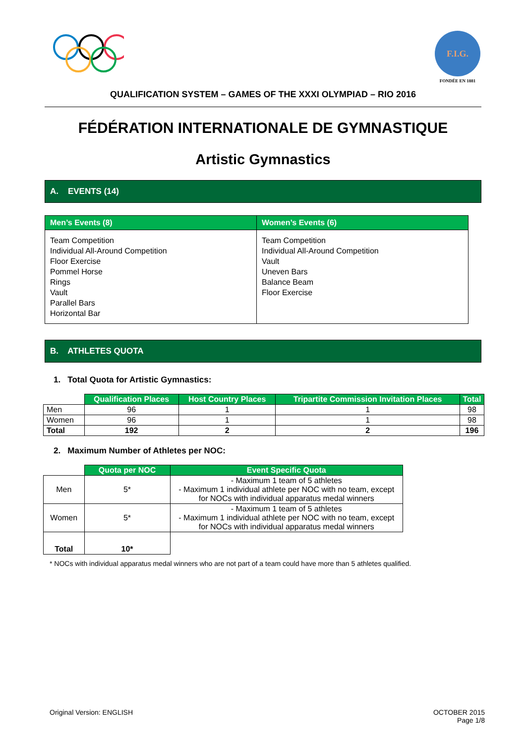F.I.G.
FONDÉE EN 1881
QUALIFICATION SYSTEM – GAMES OF THE XXXI OLYMPIAD – RIO 2016
FÉDÉRATION INTERNATIONALE DE GYMNASTIQUE
Artistic Gymnastics
A. EVENTS (14)
| Men’s Events (8) | Women’s Events (6) |
| --- | --- |
| Team Competition Individual All-Around Competition Floor Exercise Pommel Horse Rings Vault Parallel Bars Horizontal Bar | Team Competition Individual All-Around Competition Vault Uneven Bars Balance Beam Floor Exercise |
B. ATHLETES QUOTA
1. Total Quota for Artistic Gymnastics:
| | Qualification Places | Host Country Places | Tripartite Commission Invitation Places | Total |
| Men | 96 | 1 | 1 | 98 |
| Women | 96 | 1 | 1 | 98 |
| Total | 192 | 2 | 2 | 196 |
2. Maximum Number of Athletes per NOC:
| | Quota per NOC | Event Specific Quota |
| Men | 5* | - Maximum 1 team of 5 athletes - Maximum 1 individual athlete per NOC with no team, except for NOCs with individual apparatus medal winners |
| Women | 5* | - Maximum 1 team of 5 athletes - Maximum 1 individual athlete per NOC with no team, except for NOCs with individual apparatus medal winners |
| Total | 10* | |
* NOCs with individual apparatus medal winners who are not part of a team could have more than 5 athletes qualified.
Original Version: ENGLISH OCTOBER 2015
Page 1/8